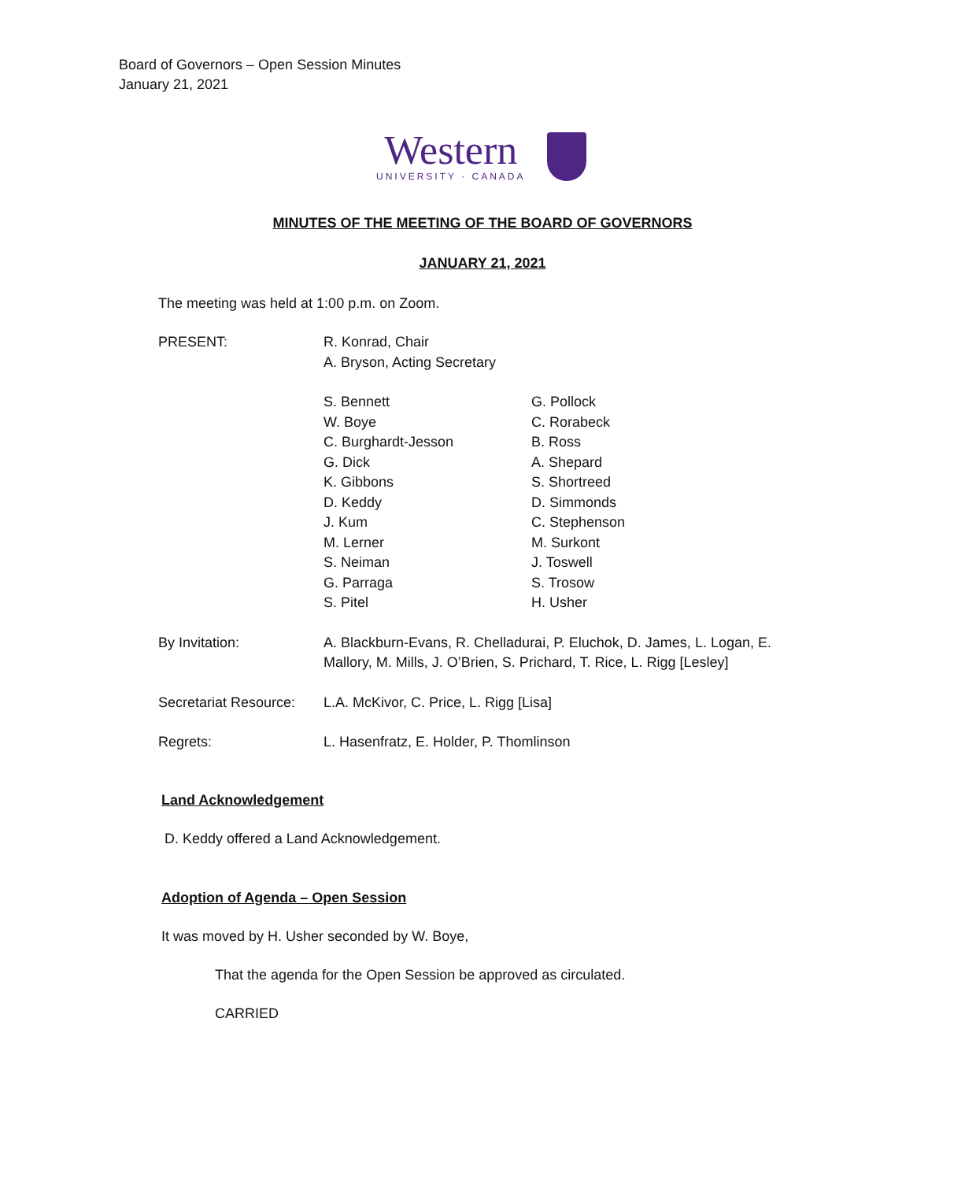Board of Governors – Open Session Minutes
January 21, 2021
Western
UNIVERSITY · CANADA
MINUTES OF THE MEETING OF THE BOARD OF GOVERNORS
JANUARY 21, 2021
The meeting was held at 1:00 p.m. on Zoom.
PRESENT: R. Konrad, Chair
A. Bryson, Acting Secretary
S. Bennett
W. Boye
C. Burghardt-Jesson
G. Dick
K. Gibbons
D. Keddy
J. Kum
M. Lerner
S. Neiman
G. Parraga
S. Pitel
G. Pollock
C. Rorabeck
B. Ross
A. Shepard
S. Shortreed
D. Simmonds
C. Stephenson
M. Surkont
J. Toswell
S. Trosow
H. Usher
By Invitation: A. Blackburn-Evans, R. Chelladurai, P. Eluchok, D. James, L. Logan, E. Mallory, M. Mills, J. O’Brien, S. Prichard, T. Rice, L. Rigg [Lesley]
Secretariat Resource:
L.A. McKivor, C. Price, L. Rigg [Lisa]
Regrets: L. Hasenfratz, E. Holder, P. Thomlinson
Land Acknowledgement
D. Keddy offered a Land Acknowledgement.
Adoption of Agenda – Open Session
It was moved by H. Usher seconded by W. Boye,
That the agenda for the Open Session be approved as circulated.
CARRIED